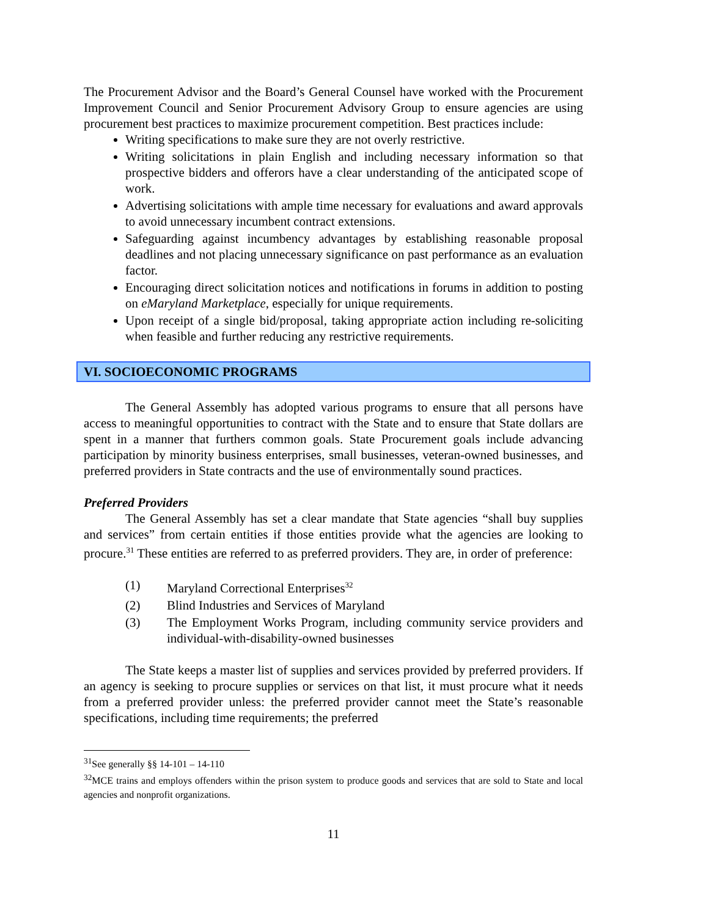The Procurement Advisor and the Board’s General Counsel have worked with the Procurement Improvement Council and Senior Procurement Advisory Group to ensure agencies are using procurement best practices to maximize procurement competition. Best practices include:
Writing specifications to make sure they are not overly restrictive.
Writing solicitations in plain English and including necessary information so that prospective bidders and offerors have a clear understanding of the anticipated scope of work.
Advertising solicitations with ample time necessary for evaluations and award approvals to avoid unnecessary incumbent contract extensions.
Safeguarding against incumbency advantages by establishing reasonable proposal deadlines and not placing unnecessary significance on past performance as an evaluation factor.
Encouraging direct solicitation notices and notifications in forums in addition to posting on eMaryland Marketplace, especially for unique requirements.
Upon receipt of a single bid/proposal, taking appropriate action including re-soliciting when feasible and further reducing any restrictive requirements.
VI. SOCIOECONOMIC PROGRAMS
The General Assembly has adopted various programs to ensure that all persons have access to meaningful opportunities to contract with the State and to ensure that State dollars are spent in a manner that furthers common goals. State Procurement goals include advancing participation by minority business enterprises, small businesses, veteran-owned businesses, and preferred providers in State contracts and the use of environmentally sound practices.
Preferred Providers
The General Assembly has set a clear mandate that State agencies “shall buy supplies and services” from certain entities if those entities provide what the agencies are looking to procure.<sup>31</sup> These entities are referred to as preferred providers. They are, in order of preference:
(1) Maryland Correctional Enterprises<sup>32</sup>
(2) Blind Industries and Services of Maryland
(3) The Employment Works Program, including community service providers and individual-with-disability-owned businesses
The State keeps a master list of supplies and services provided by preferred providers. If an agency is seeking to procure supplies or services on that list, it must procure what it needs from a preferred provider unless: the preferred provider cannot meet the State’s reasonable specifications, including time requirements; the preferred
<sup>31</sup> See generally §§ 14-101 – 14-110
<sup>32</sup> MCE trains and employs offenders within the prison system to produce goods and services that are sold to State and local agencies and nonprofit organizations.
11